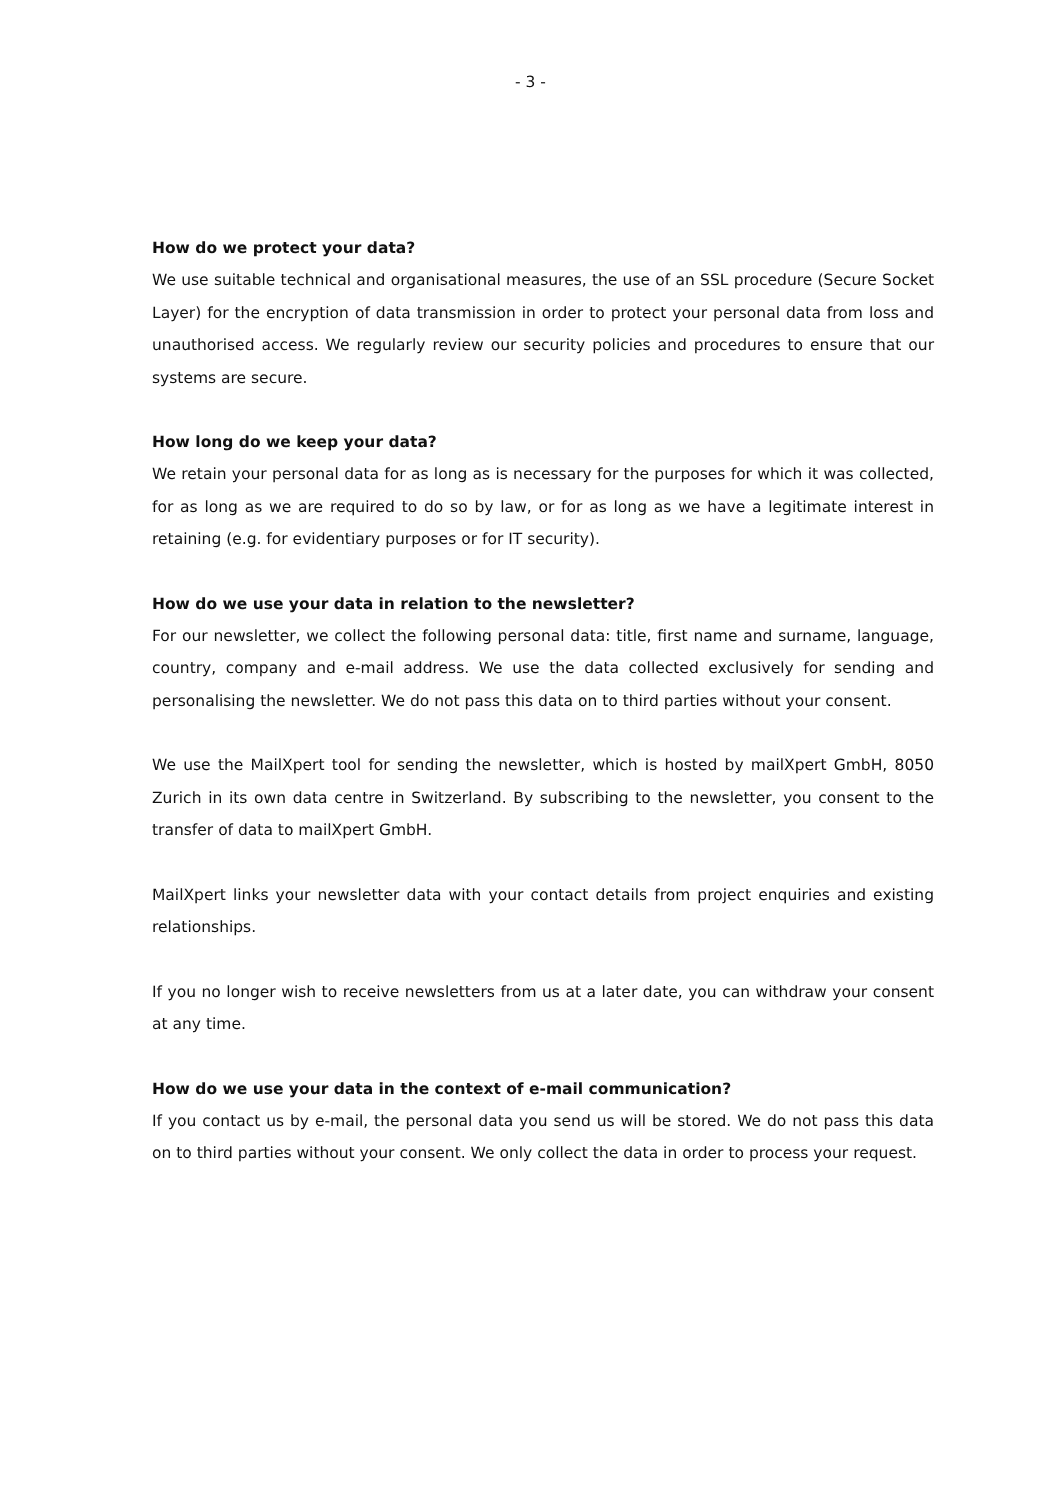- 3 -
How do we protect your data?
We use suitable technical and organisational measures, the use of an SSL procedure (Secure Socket Layer) for the encryption of data transmission in order to protect your personal data from loss and unauthorised access. We regularly review our security policies and procedures to ensure that our systems are secure.
How long do we keep your data?
We retain your personal data for as long as is necessary for the purposes for which it was collected, for as long as we are required to do so by law, or for as long as we have a legitimate interest in retaining (e.g. for evidentiary purposes or for IT security).
How do we use your data in relation to the newsletter?
For our newsletter, we collect the following personal data: title, first name and surname, language, country, company and e-mail address. We use the data collected exclusively for sending and personalising the newsletter. We do not pass this data on to third parties without your consent.
We use the MailXpert tool for sending the newsletter, which is hosted by mailXpert GmbH, 8050 Zurich in its own data centre in Switzerland. By subscribing to the newsletter, you consent to the transfer of data to mailXpert GmbH.
MailXpert links your newsletter data with your contact details from project enquiries and existing relationships.
If you no longer wish to receive newsletters from us at a later date, you can withdraw your consent at any time.
How do we use your data in the context of e-mail communication?
If you contact us by e-mail, the personal data you send us will be stored. We do not pass this data on to third parties without your consent. We only collect the data in order to process your request.